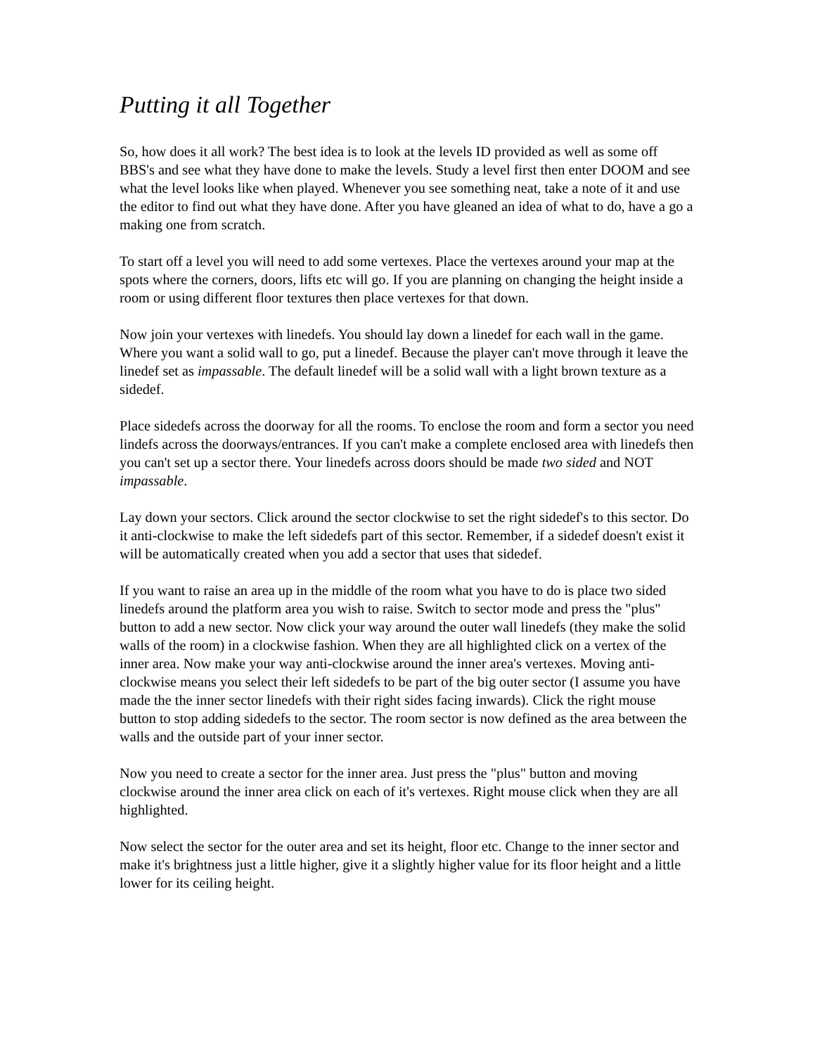Putting it all Together
So, how does it all work? The best idea is to look at the levels ID provided as well as some off BBS's and see what they have done to make the levels. Study a level first then enter DOOM and see what the level looks like when played. Whenever you see something neat, take a note of it and use the editor to find out what they have done. After you have gleaned an idea of what to do, have a go a making one from scratch.
To start off a level you will need to add some vertexes. Place the vertexes around your map at the spots where the corners, doors, lifts etc will go. If you are planning on changing the height inside a room or using different floor textures then place vertexes for that down.
Now join your vertexes with linedefs. You should lay down a linedef for each wall in the game. Where you want a solid wall to go, put a linedef. Because the player can't move through it leave the linedef set as impassable. The default linedef will be a solid wall with a light brown texture as a sidedef.
Place sidedefs across the doorway for all the rooms. To enclose the room and form a sector you need lindefs across the doorways/entrances. If you can't make a complete enclosed area with linedefs then you can't set up a sector there. Your linedefs across doors should be made two sided and NOT impassable.
Lay down your sectors. Click around the sector clockwise to set the right sidedef's to this sector. Do it anti-clockwise to make the left sidedefs part of this sector. Remember, if a sidedef doesn't exist it will be automatically created when you add a sector that uses that sidedef.
If you want to raise an area up in the middle of the room what you have to do is place two sided linedefs around the platform area you wish to raise. Switch to sector mode and press the "plus" button to add a new sector. Now click your way around the outer wall linedefs (they make the solid walls of the room) in a clockwise fashion. When they are all highlighted click on a vertex of the inner area. Now make your way anti-clockwise around the inner area's vertexes. Moving anti-clockwise means you select their left sidedefs to be part of the big outer sector (I assume you have made the the inner sector linedefs with their right sides facing inwards). Click the right mouse button to stop adding sidedefs to the sector. The room sector is now defined as the area between the walls and the outside part of your inner sector.
Now you need to create a sector for the inner area. Just press the "plus" button and moving clockwise around the inner area click on each of it's vertexes. Right mouse click when they are all highlighted.
Now select the sector for the outer area and set its height, floor etc. Change to the inner sector and make it's brightness just a little higher, give it a slightly higher value for its floor height and a little lower for its ceiling height.